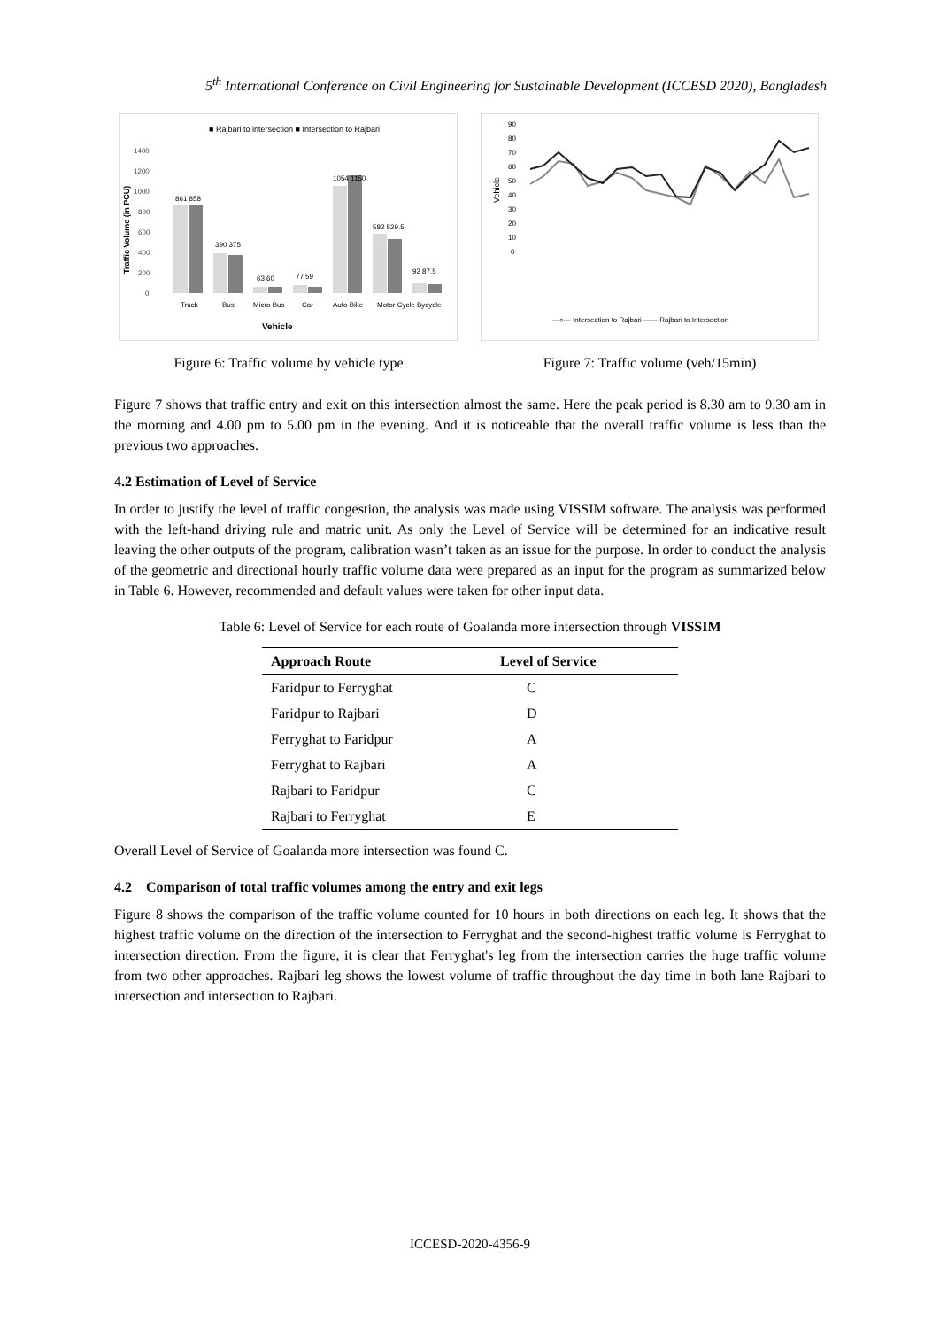5<sup>th</sup> International Conference on Civil Engineering for Sustainable Development (ICCESD 2020), Bangladesh
■ Rajbari to intersection ■ Intersection to Rajbari
Traffic Volume (in PCU)
1400
1200
1000
800
600
400
200
0
861 858
390 375
63 60
77 59
1054 1150
582 529.5
92 87.5
Truck
Bus
Micro Bus
Car
Auto Bike
Motor Cycle
Bycycle
Vehicle
Figure 6: Traffic volume by vehicle type
90
80
70
60
50
40
30
20
10
0
Vehicle
—○— Intersection to Rajbari —— Rajbari to Intersection
Figure 7: Traffic volume (veh/15min)
Figure 7 shows that traffic entry and exit on this intersection almost the same. Here the peak period is 8.30 am to 9.30 am in the morning and 4.00 pm to 5.00 pm in the evening. And it is noticeable that the overall traffic volume is less than the previous two approaches.
4.2 Estimation of Level of Service
In order to justify the level of traffic congestion, the analysis was made using VISSIM software. The analysis was performed with the left-hand driving rule and matric unit. As only the Level of Service will be determined for an indicative result leaving the other outputs of the program, calibration wasn’t taken as an issue for the purpose. In order to conduct the analysis of the geometric and directional hourly traffic volume data were prepared as an input for the program as summarized below in Table 6. However, recommended and default values were taken for other input data.
Table 6: Level of Service for each route of Goalanda more intersection through VISSIM
| Approach Route | Level of Service |
| --- | --- |
| Faridpur to Ferryghat | C |
| Faridpur to Rajbari | D |
| Ferryghat to Faridpur | A |
| Ferryghat to Rajbari | A |
| Rajbari to Faridpur | C |
| Rajbari to Ferryghat | E |
Overall Level of Service of Goalanda more intersection was found C.
4.2 Comparison of total traffic volumes among the entry and exit legs
Figure 8 shows the comparison of the traffic volume counted for 10 hours in both directions on each leg. It shows that the highest traffic volume on the direction of the intersection to Ferryghat and the second-highest traffic volume is Ferryghat to intersection direction. From the figure, it is clear that Ferryghat's leg from the intersection carries the huge traffic volume from two other approaches. Rajbari leg shows the lowest volume of traffic throughout the day time in both lane Rajbari to intersection and intersection to Rajbari.
ICCESD-2020-4356-9